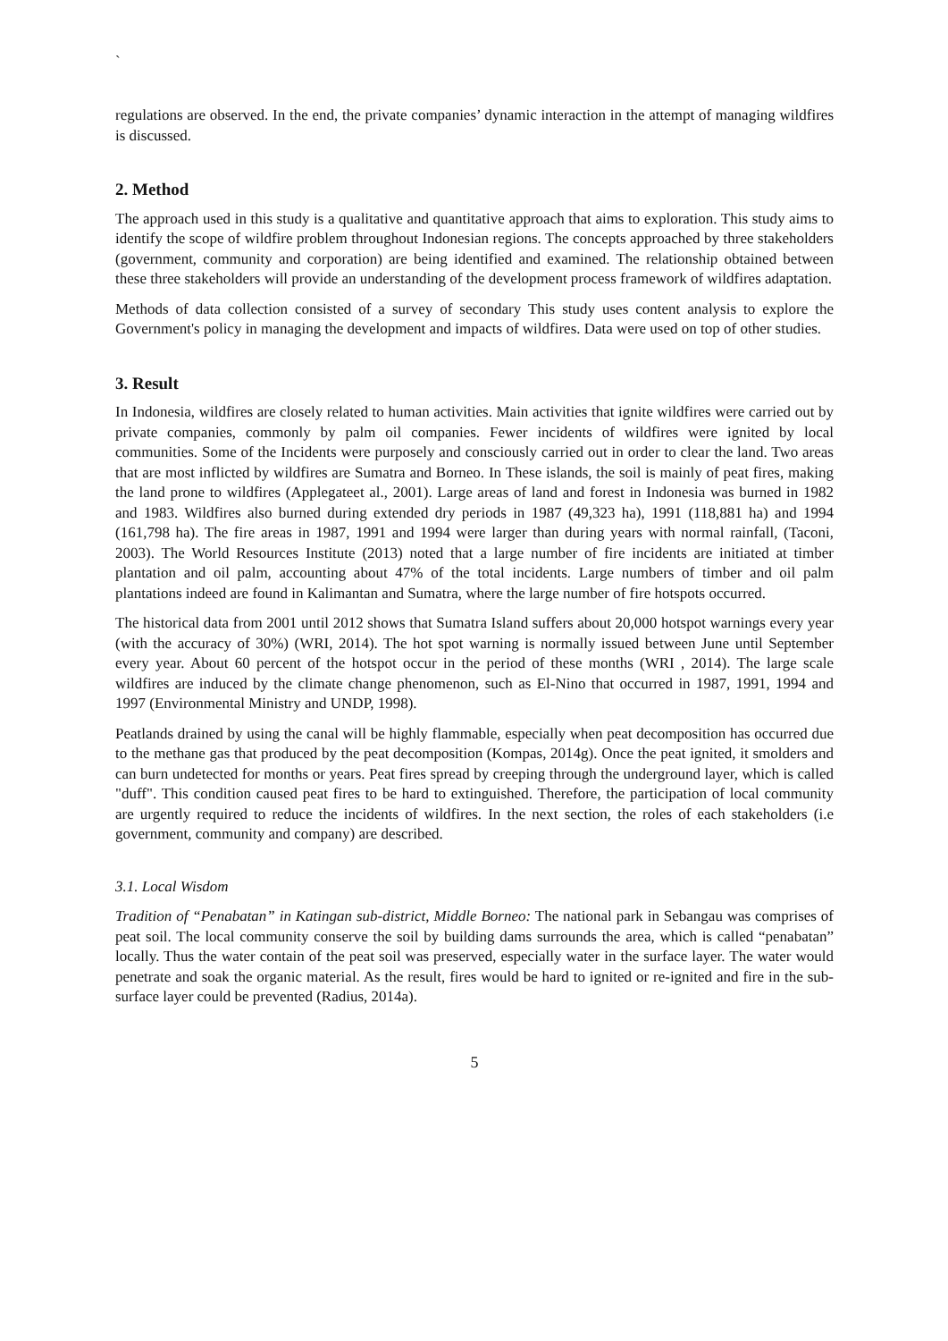`
regulations are observed. In the end, the private companies’ dynamic interaction in the attempt of managing wildfires is discussed.
2. Method
The approach used in this study is a qualitative and quantitative approach that aims to exploration. This study aims to identify the scope of wildfire problem throughout Indonesian regions. The concepts approached by three stakeholders (government, community and corporation) are being identified and examined. The relationship obtained between these three stakeholders will provide an understanding of the development process framework of wildfires adaptation.
Methods of data collection consisted of a survey of secondary This study uses content analysis to explore the Government's policy in managing the development and impacts of wildfires. Data were used on top of other studies.
3. Result
In Indonesia, wildfires are closely related to human activities. Main activities that ignite wildfires were carried out by private companies, commonly by palm oil companies. Fewer incidents of wildfires were ignited by local communities. Some of the Incidents were purposely and consciously carried out in order to clear the land. Two areas that are most inflicted by wildfires are Sumatra and Borneo. In These islands, the soil is mainly of peat fires, making the land prone to wildfires (Applegateet al., 2001). Large areas of land and forest in Indonesia was burned in 1982 and 1983. Wildfires also burned during extended dry periods in 1987 (49,323 ha), 1991 (118,881 ha) and 1994 (161,798 ha). The fire areas in 1987, 1991 and 1994 were larger than during years with normal rainfall, (Taconi, 2003). The World Resources Institute (2013) noted that a large number of fire incidents are initiated at timber plantation and oil palm, accounting about 47% of the total incidents. Large numbers of timber and oil palm plantations indeed are found in Kalimantan and Sumatra, where the large number of fire hotspots occurred.
The historical data from 2001 until 2012 shows that Sumatra Island suffers about 20,000 hotspot warnings every year (with the accuracy of 30%) (WRI, 2014). The hot spot warning is normally issued between June until September every year. About 60 percent of the hotspot occur in the period of these months (WRI , 2014). The large scale wildfires are induced by the climate change phenomenon, such as El-Nino that occurred in 1987, 1991, 1994 and 1997 (Environmental Ministry and UNDP, 1998).
Peatlands drained by using the canal will be highly flammable, especially when peat decomposition has occurred due to the methane gas that produced by the peat decomposition (Kompas, 2014g). Once the peat ignited, it smolders and can burn undetected for months or years. Peat fires spread by creeping through the underground layer, which is called "duff". This condition caused peat fires to be hard to extinguished. Therefore, the participation of local community are urgently required to reduce the incidents of wildfires. In the next section, the roles of each stakeholders (i.e government, community and company) are described.
3.1. Local Wisdom
Tradition of “Penabatan” in Katingan sub-district, Middle Borneo: The national park in Sebangau was comprises of peat soil. The local community conserve the soil by building dams surrounds the area, which is called “penabatan” locally. Thus the water contain of the peat soil was preserved, especially water in the surface layer. The water would penetrate and soak the organic material. As the result, fires would be hard to ignited or re-ignited and fire in the sub-surface layer could be prevented (Radius, 2014a).
5